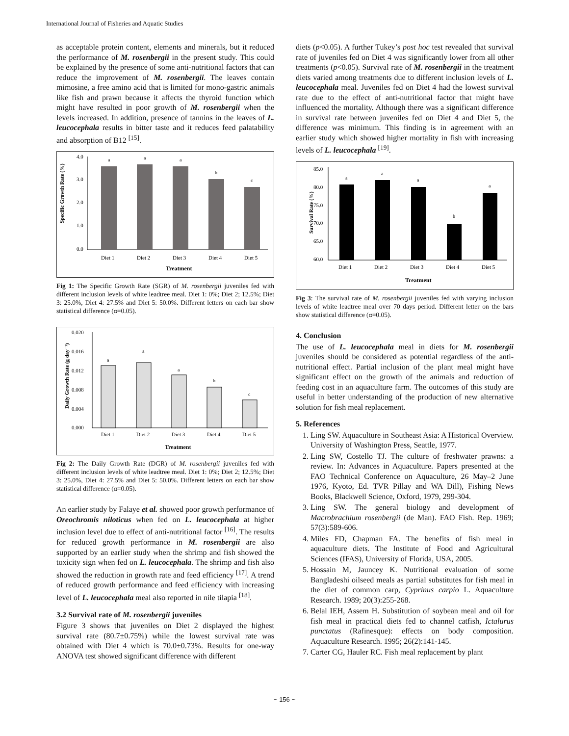International Journal of Fisheries and Aquatic Studies
as acceptable protein content, elements and minerals, but it reduced the performance of M. rosenbergii in the present study. This could be explained by the presence of some anti-nutritional factors that can reduce the improvement of M. rosenbergii. The leaves contain mimosine, a free amino acid that is limited for mono-gastric animals like fish and prawn because it affects the thyroid function which might have resulted in poor growth of M. rosenbergii when the levels increased. In addition, presence of tannins in the leaves of L. leucocephala results in bitter taste and it reduces feed palatability and absorption of B12 <sup>[15]</sup>.
Specific Growth Rate (%)
4.0
3.0
2.0
1.0
0.0
a
a
a
b
c
Diet 1
Diet 2
Diet 3
Diet 4
Diet 5
Treatment
Fig 1: The Specific Growth Rate (SGR) of M. rosenbergii juveniles fed with different inclusion levels of white leadtree meal. Diet 1: 0%; Diet 2; 12.5%; Diet 3: 25.0%, Diet 4: 27.5% and Diet 5: 50.0%. Different letters on each bar show statistical difference (α=0.05).
Daily Growth Rate (g day⁻¹)
0.020
0.016
0.012
0.008
0.004
0.000
a
a
a
b
c
Diet 1
Diet 2
Diet 3
Diet 4
Diet 5
Treatment
Fig 2: The Daily Growth Rate (DGR) of M. rosenbergii juveniles fed with different inclusion levels of white leadtree meal. Diet 1: 0%; Diet 2; 12.5%; Diet 3: 25.0%, Diet 4: 27.5% and Diet 5: 50.0%. Different letters on each bar show statistical difference (α=0.05).
An earlier study by Falaye et al. showed poor growth performance of Oreochromis niloticus when fed on L. leucocephala at higher inclusion level due to effect of anti-nutritional factor <sup>[16]</sup>. The results for reduced growth performance in M. rosenbergii are also supported by an earlier study when the shrimp and fish showed the toxicity sign when fed on L. leucocephala. The shrimp and fish also showed the reduction in growth rate and feed efficiency <sup>[17]</sup>. A trend of reduced growth performance and feed efficiency with increasing level of L. leucocephala meal also reported in nile tilapia <sup>[18]</sup>.
3.2 Survival rate of M. rosenbergii juveniles
Figure 3 shows that juveniles on Diet 2 displayed the highest survival rate (80.7±0.75%) while the lowest survival rate was obtained with Diet 4 which is 70.0±0.73%. Results for one-way ANOVA test showed significant difference with different
diets (p<0.05). A further Tukey’s post hoc test revealed that survival rate of juveniles fed on Diet 4 was significantly lower from all other treatments (p<0.05). Survival rate of M. rosenbergii in the treatment diets varied among treatments due to different inclusion levels of L. leucocephala meal. Juveniles fed on Diet 4 had the lowest survival rate due to the effect of anti-nutritional factor that might have influenced the mortality. Although there was a significant difference in survival rate between juveniles fed on Diet 4 and Diet 5, the difference was minimum. This finding is in agreement with an earlier study which showed higher mortality in fish with increasing levels of L. leucocephala <sup>[19]</sup>.
Survival Rate (%)
85.0
80.0
75.0
70.0
65.0
60.0
a
a
a
b
a
Diet 1
Diet 2
Diet 3
Diet 4
Diet 5
Treatment
Fig 3: The survival rate of M. rosenbergii juveniles fed with varying inclusion levels of white leadtree meal over 70 days period. Different letter on the bars show statistical difference (α=0.05).
4. Conclusion
The use of L. leucocephala meal in diets for M. rosenbergii juveniles should be considered as potential regardless of the anti-nutritional effect. Partial inclusion of the plant meal might have significant effect on the growth of the animals and reduction of feeding cost in an aquaculture farm. The outcomes of this study are useful in better understanding of the production of new alternative solution for fish meal replacement.
5. References
1. Ling SW. Aquaculture in Southeast Asia: A Historical Overview. University of Washington Press, Seattle, 1977.
2. Ling SW, Costello TJ. The culture of freshwater prawns: a review. In: Advances in Aquaculture. Papers presented at the FAO Technical Conference on Aquaculture, 26 May–2 June 1976, Kyoto, Ed. TVR Pillay and WA Dill), Fishing News Books, Blackwell Science, Oxford, 1979, 299-304.
3. Ling SW. The general biology and development of Macrobrachium rosenbergii (de Man). FAO Fish. Rep. 1969; 57(3):589-606.
4. Miles FD, Chapman FA. The benefits of fish meal in aquaculture diets. The Institute of Food and Agricultural Sciences (IFAS), University of Florida, USA, 2005.
5. Hossain M, Jauncey K. Nutritional evaluation of some Bangladeshi oilseed meals as partial substitutes for fish meal in the diet of common carp, Cyprinus carpio L. Aquaculture Research. 1989; 20(3):255-268.
6. Belal IEH, Assem H. Substitution of soybean meal and oil for fish meal in practical diets fed to channel catfish, Ictalurus punctatus (Rafinesque): effects on body composition. Aquaculture Research. 1995; 26(2):141-145.
7. Carter CG, Hauler RC. Fish meal replacement by plant
~ 156 ~